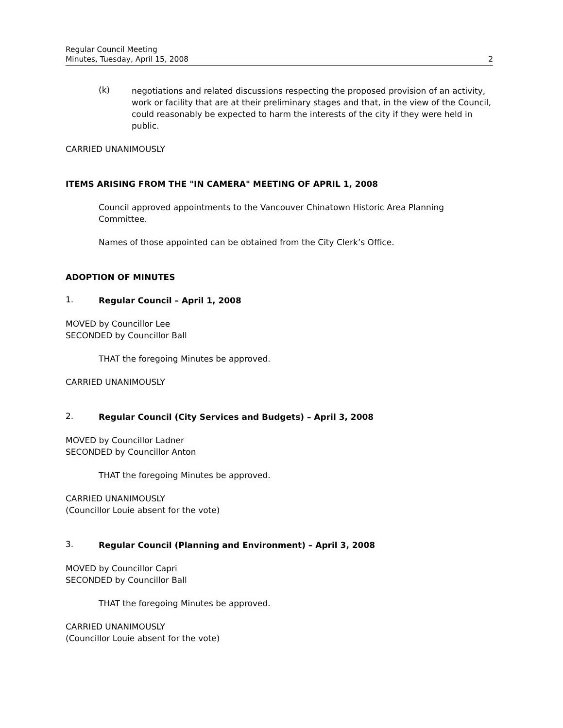Regular Council Meeting
Minutes, Tuesday, April 15, 2008 2
(k)
negotiations and related discussions respecting the proposed provision of an activity, work or facility that are at their preliminary stages and that, in the view of the Council, could reasonably be expected to harm the interests of the city if they were held in public.
CARRIED UNANIMOUSLY
ITEMS ARISING FROM THE "IN CAMERA" MEETING OF APRIL 1, 2008
Council approved appointments to the Vancouver Chinatown Historic Area Planning Committee.
Names of those appointed can be obtained from the City Clerk’s Office.
ADOPTION OF MINUTES
1.
Regular Council – April 1, 2008
MOVED by Councillor Lee
SECONDED by Councillor Ball
THAT the foregoing Minutes be approved.
CARRIED UNANIMOUSLY
2.
Regular Council (City Services and Budgets) – April 3, 2008
MOVED by Councillor Ladner
SECONDED by Councillor Anton
THAT the foregoing Minutes be approved.
CARRIED UNANIMOUSLY
(Councillor Louie absent for the vote)
3.
Regular Council (Planning and Environment) – April 3, 2008
MOVED by Councillor Capri
SECONDED by Councillor Ball
THAT the foregoing Minutes be approved.
CARRIED UNANIMOUSLY
(Councillor Louie absent for the vote)